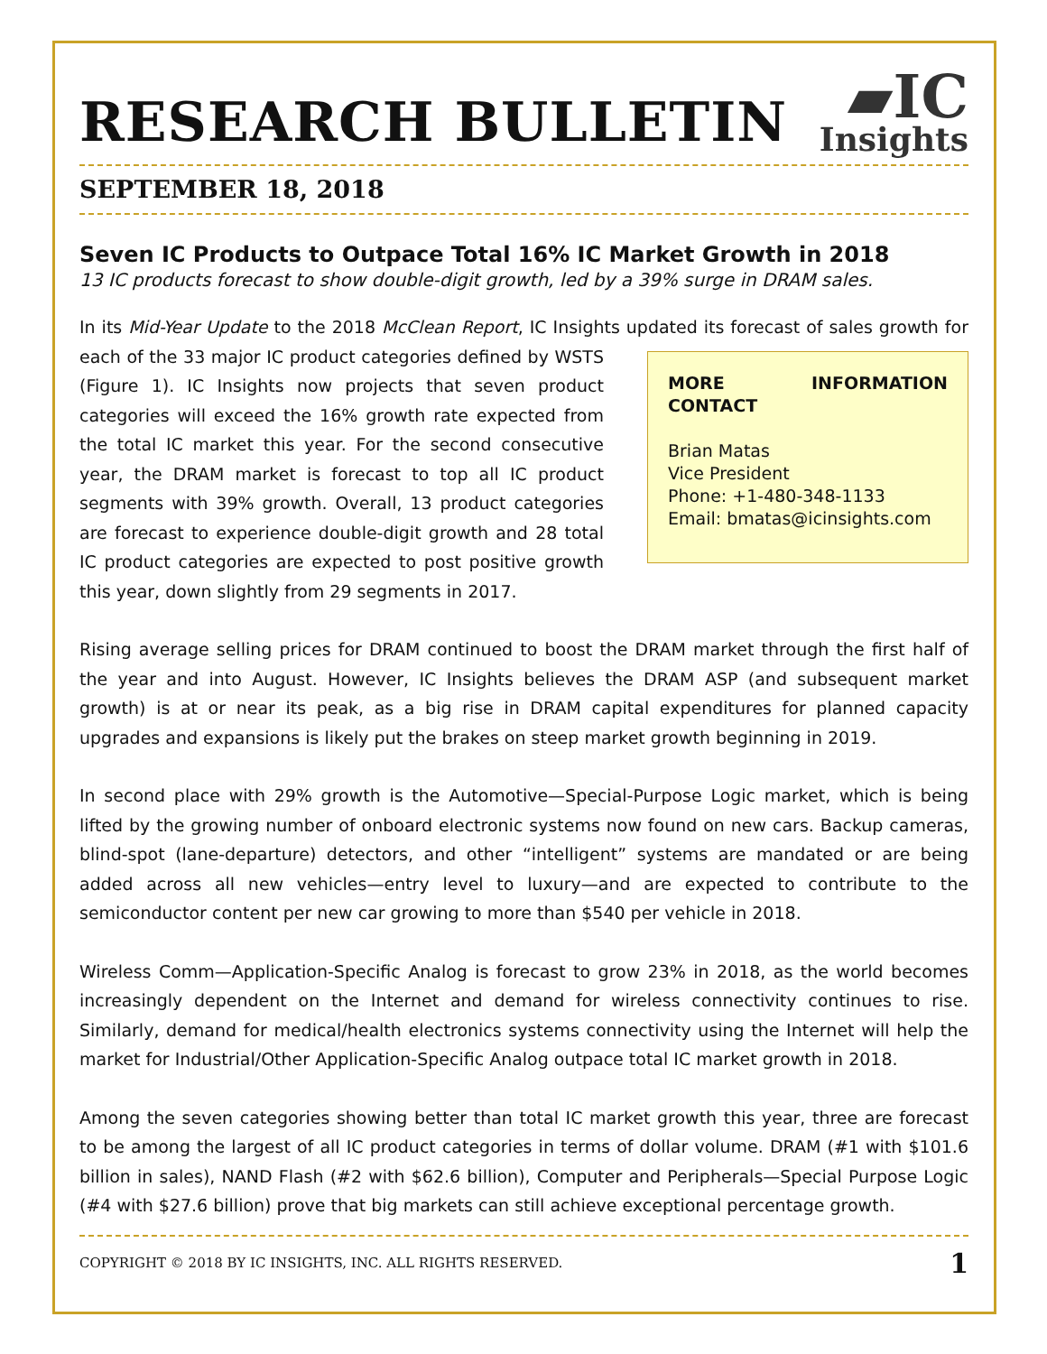RESEARCH BULLETIN
▰IC
Insights
SEPTEMBER 18, 2018
Seven IC Products to Outpace Total 16% IC Market Growth in 2018
13 IC products forecast to show double-digit growth, led by a 39% surge in DRAM sales.
In its Mid-Year Update to the 2018 McClean Report, IC Insights updated its forecast of sales growth for MORE INFORMATION CONTACT
Brian Matas
Vice President
Phone: +1-480-348-1133
Email: bmatas@icinsights.com each of the 33 major IC product categories defined by WSTS (Figure 1). IC Insights now projects that seven product categories will exceed the 16% growth rate expected from the total IC market this year. For the second consecutive year, the DRAM market is forecast to top all IC product segments with 39% growth. Overall, 13 product categories are forecast to experience double-digit growth and 28 total IC product categories are expected to post positive growth this year, down slightly from 29 segments in 2017.
Rising average selling prices for DRAM continued to boost the DRAM market through the first half of the year and into August. However, IC Insights believes the DRAM ASP (and subsequent market growth) is at or near its peak, as a big rise in DRAM capital expenditures for planned capacity upgrades and expansions is likely put the brakes on steep market growth beginning in 2019.
In second place with 29% growth is the Automotive—Special-Purpose Logic market, which is being lifted by the growing number of onboard electronic systems now found on new cars. Backup cameras, blind-spot (lane-departure) detectors, and other “intelligent” systems are mandated or are being added across all new vehicles—entry level to luxury—and are expected to contribute to the semiconductor content per new car growing to more than $540 per vehicle in 2018.
Wireless Comm—Application-Specific Analog is forecast to grow 23% in 2018, as the world becomes increasingly dependent on the Internet and demand for wireless connectivity continues to rise. Similarly, demand for medical/health electronics systems connectivity using the Internet will help the market for Industrial/Other Application-Specific Analog outpace total IC market growth in 2018.
Among the seven categories showing better than total IC market growth this year, three are forecast to be among the largest of all IC product categories in terms of dollar volume. DRAM (#1 with $101.6 billion in sales), NAND Flash (#2 with $62.6 billion), Computer and Peripherals—Special Purpose Logic (#4 with $27.6 billion) prove that big markets can still achieve exceptional percentage growth.
COPYRIGHT © 2018 BY IC INSIGHTS, INC. ALL RIGHTS RESERVED. 1